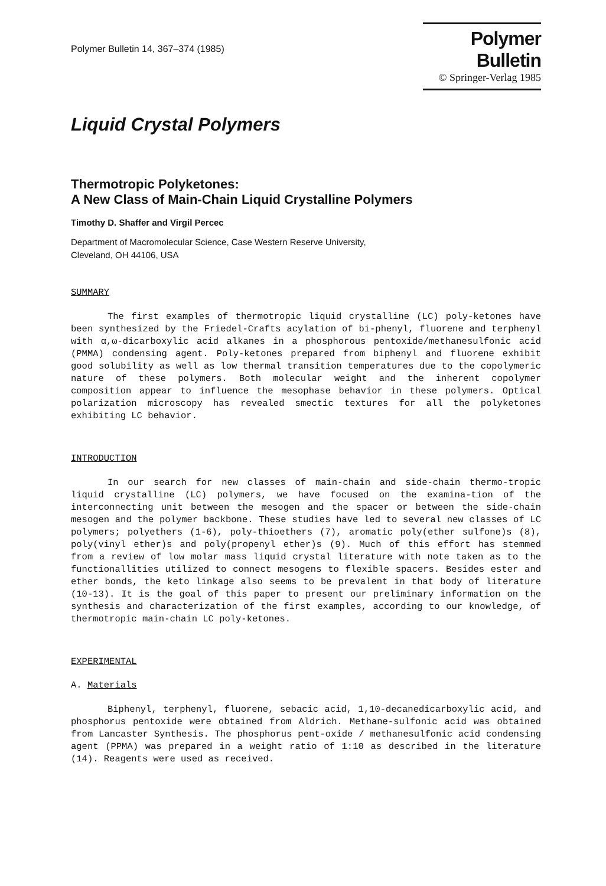Polymer Bulletin 14, 367–374 (1985)
Polymer Bulletin
© Springer-Verlag 1985
Liquid Crystal Polymers
Thermotropic Polyketones:
A New Class of Main-Chain Liquid Crystalline Polymers
Timothy D. Shaffer and Virgil Percec
Department of Macromolecular Science, Case Western Reserve University,
Cleveland, OH 44106, USA
SUMMARY
The first examples of thermotropic liquid crystalline (LC) poly-ketones have been synthesized by the Friedel-Crafts acylation of bi-phenyl, fluorene and terphenyl with α,ω-dicarboxylic acid alkanes in a phosphorous pentoxide/methanesulfonic acid (PMMA) condensing agent. Poly-ketones prepared from biphenyl and fluorene exhibit good solubility as well as low thermal transition temperatures due to the copolymeric nature of these polymers. Both molecular weight and the inherent copolymer composition appear to influence the mesophase behavior in these polymers. Optical polarization microscopy has revealed smectic textures for all the polyketones exhibiting LC behavior.
INTRODUCTION
In our search for new classes of main-chain and side-chain thermo-tropic liquid crystalline (LC) polymers, we have focused on the examina-tion of the interconnecting unit between the mesogen and the spacer or between the side-chain mesogen and the polymer backbone. These studies have led to several new classes of LC polymers; polyethers (1-6), poly-thioethers (7), aromatic poly(ether sulfone)s (8), poly(vinyl ether)s and poly(propenyl ether)s (9). Much of this effort has stemmed from a review of low molar mass liquid crystal literature with note taken as to the functionallities utilized to connect mesogens to flexible spacers. Besides ester and ether bonds, the keto linkage also seems to be prevalent in that body of literature (10-13). It is the goal of this paper to present our preliminary information on the synthesis and characterization of the first examples, according to our knowledge, of thermotropic main-chain LC poly-ketones.
EXPERIMENTAL
A. Materials
Biphenyl, terphenyl, fluorene, sebacic acid, 1,10-decanedicarboxylic acid, and phosphorus pentoxide were obtained from Aldrich. Methane-sulfonic acid was obtained from Lancaster Synthesis. The phosphorus pent-oxide / methanesulfonic acid condensing agent (PPMA) was prepared in a weight ratio of 1:10 as described in the literature (14). Reagents were used as received.